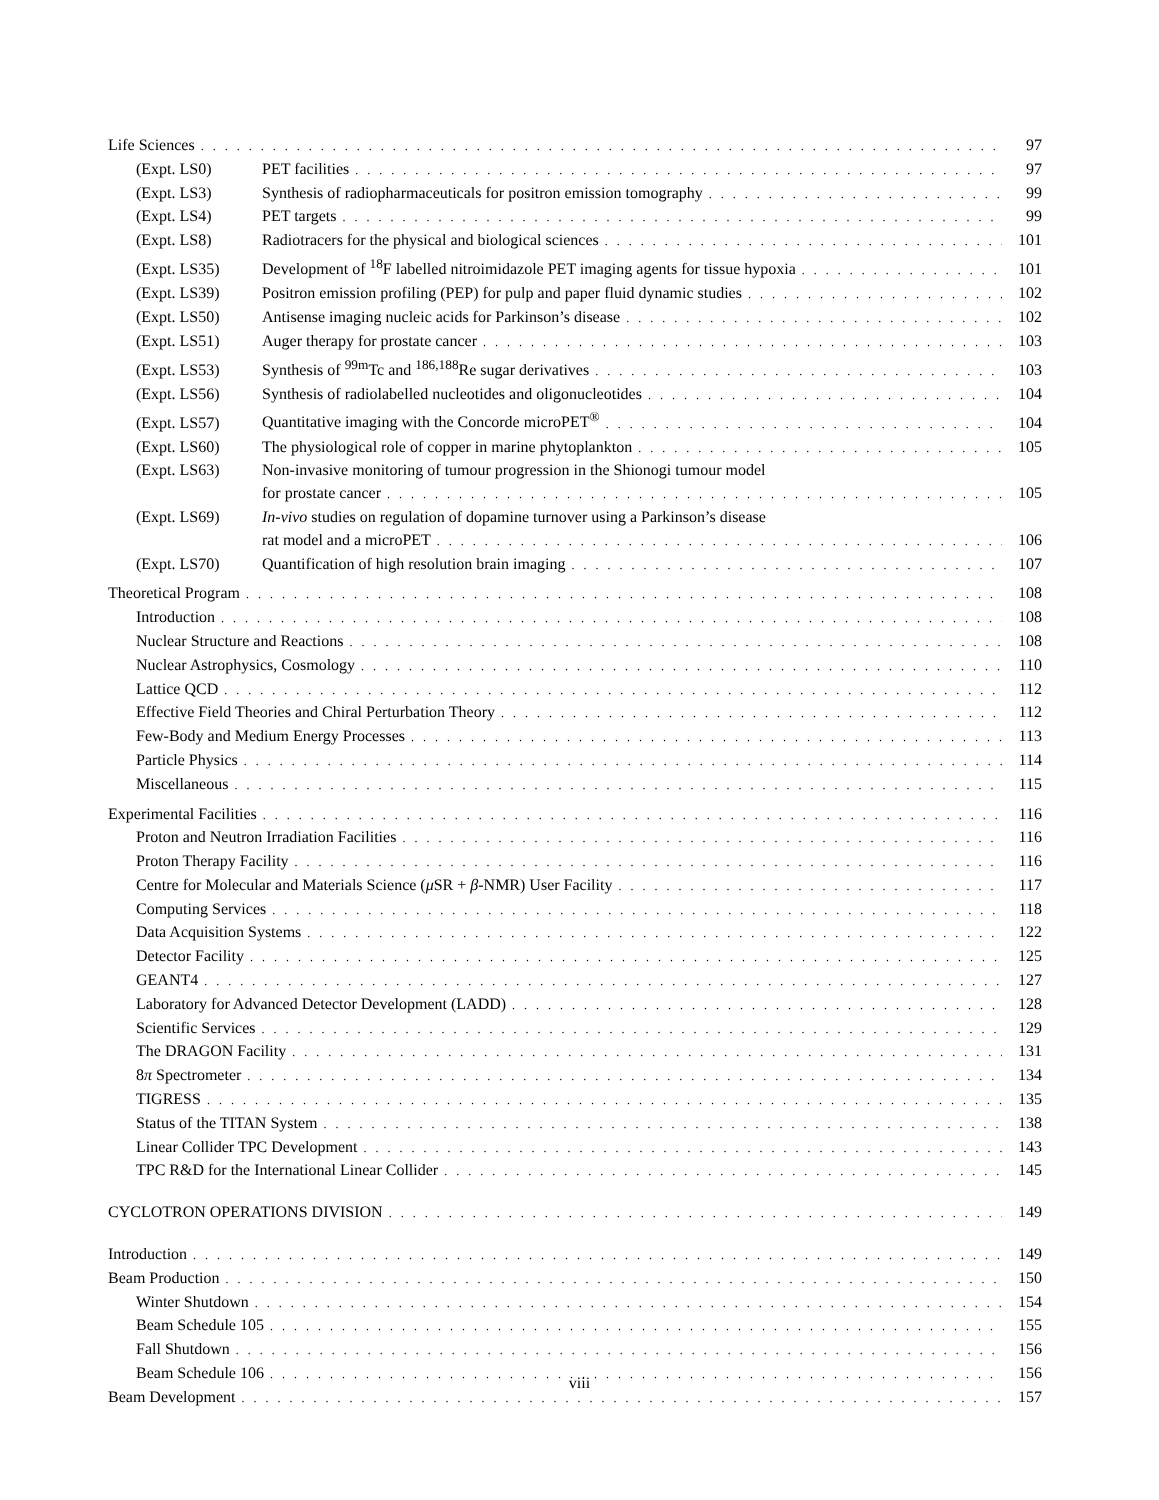Life Sciences 97
(Expt. LS0) PET facilities 97
(Expt. LS3) Synthesis of radiopharmaceuticals for positron emission tomography 99
(Expt. LS4) PET targets 99
(Expt. LS8) Radiotracers for the physical and biological sciences 101
(Expt. LS35) Development of <sup>18</sup>F labelled nitroimidazole PET imaging agents for tissue hypoxia 101
(Expt. LS39) Positron emission profiling (PEP) for pulp and paper fluid dynamic studies 102
(Expt. LS50) Antisense imaging nucleic acids for Parkinson’s disease 102
(Expt. LS51) Auger therapy for prostate cancer 103
(Expt. LS53) Synthesis of <sup>99m</sup>Tc and <sup>186,188</sup>Re sugar derivatives 103
(Expt. LS56) Synthesis of radiolabelled nucleotides and oligonucleotides 104
(Expt. LS57) Quantitative imaging with the Concorde microPET<sup>®</sup> 104
(Expt. LS60) The physiological role of copper in marine phytoplankton 105
(Expt. LS63) Non-invasive monitoring of tumour progression in the Shionogi tumour model
for prostate cancer 105
(Expt. LS69) In-vivo studies on regulation of dopamine turnover using a Parkinson’s disease
rat model and a microPET 106
(Expt. LS70) Quantification of high resolution brain imaging 107
Theoretical Program 108
Introduction 108
Nuclear Structure and Reactions 108
Nuclear Astrophysics, Cosmology 110
Lattice QCD 112
Effective Field Theories and Chiral Perturbation Theory 112
Few-Body and Medium Energy Processes 113
Particle Physics 114
Miscellaneous 115
Experimental Facilities 116
Proton and Neutron Irradiation Facilities 116
Proton Therapy Facility 116
Centre for Molecular and Materials Science (μ SR + β-NMR) User Facility 117
Computing Services 118
Data Acquisition Systems 122
Detector Facility 125
GEANT4 127
Laboratory for Advanced Detector Development (LADD) 128
Scientific Services 129
The DRAGON Facility 131
8π Spectrometer 134
TIGRESS 135
Status of the TITAN System 138
Linear Collider TPC Development 143
TPC R&D for the International Linear Collider 145
CYCLOTRON OPERATIONS DIVISION 149
Introduction 149
Beam Production 150
Winter Shutdown 154
Beam Schedule 105 155
Fall Shutdown 156
Beam Schedule 106 156
Beam Development 157
viii